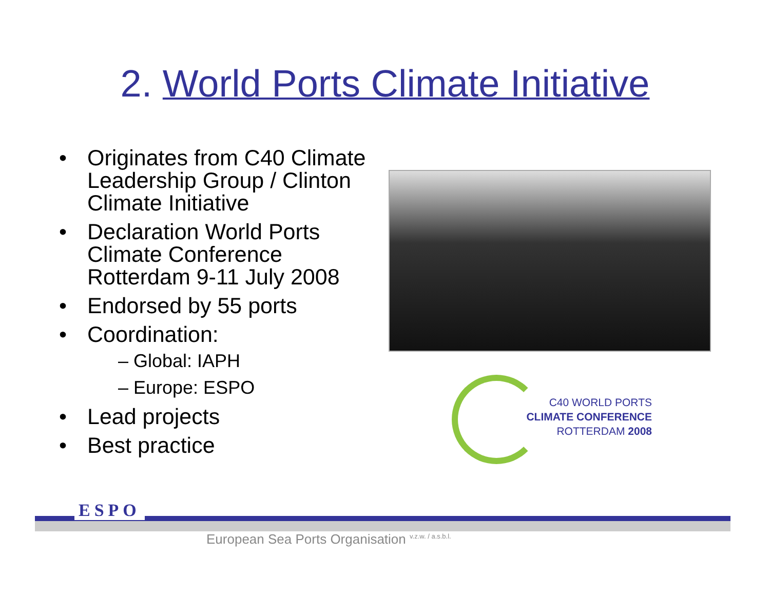2. World Ports Climate Initiative
• Originates from C40 Climate Leadership Group / Clinton Climate Initiative
• Declaration World Ports Climate Conference Rotterdam 9-11 July 2008
• Endorsed by 55 ports
• Coordination:
– Global: IAPH
– Europe: ESPO
• Lead projects
• Best practice
C40 WORLD PORTS
CLIMATE CONFERENCE
ROTTERDAM 2008
ESPO
European Sea Ports Organisation <sup>v.z.w. / a.s.b.l.</sup>